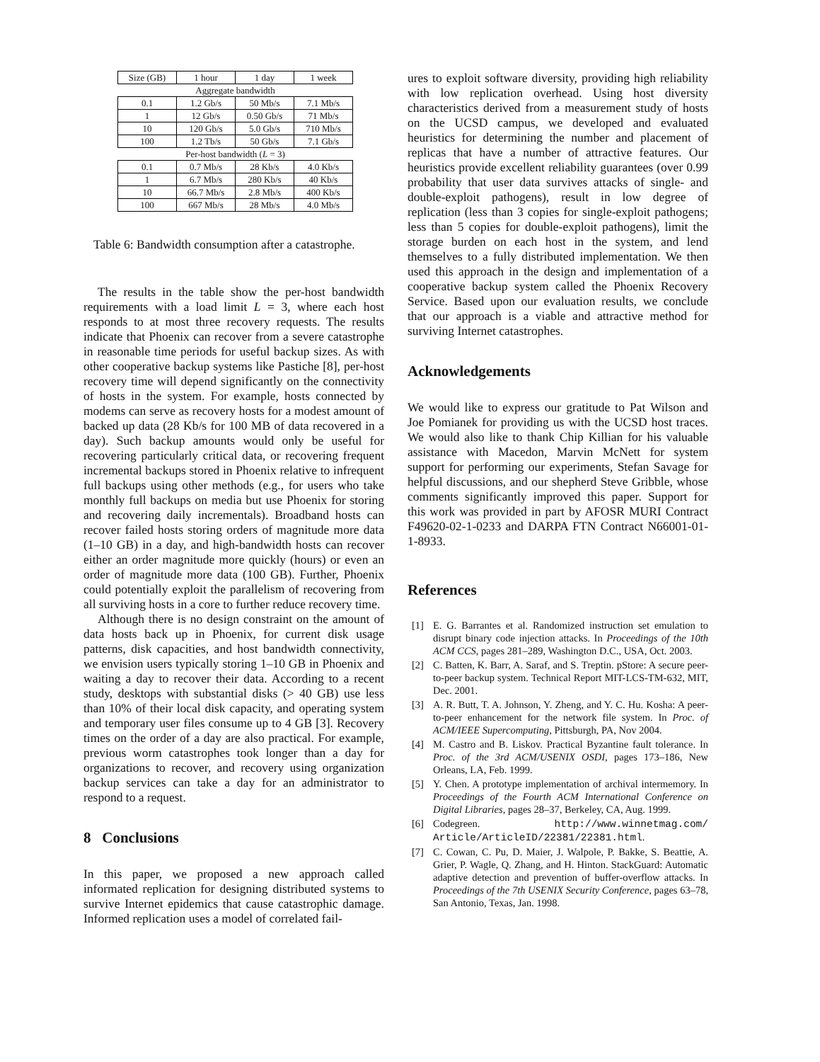| Size (GB) | 1 hour | 1 day | 1 week |
| Aggregate bandwidth | | | |
| 0.1 | 1.2 Gb/s | 50 Mb/s | 7.1 Mb/s |
| 1 | 12 Gb/s | 0.50 Gb/s | 71 Mb/s |
| 10 | 120 Gb/s | 5.0 Gb/s | 710 Mb/s |
| 100 | 1.2 Tb/s | 50 Gb/s | 7.1 Gb/s |
| Per-host bandwidth ( L = 3) | | | |
| 0.1 | 0.7 Mb/s | 28 Kb/s | 4.0 Kb/s |
| 1 | 6.7 Mb/s | 280 Kb/s | 40 Kb/s |
| 10 | 66.7 Mb/s | 2.8 Mb/s | 400 Kb/s |
| 100 | 667 Mb/s | 28 Mb/s | 4.0 Mb/s |
Table 6: Bandwidth consumption after a catastrophe.
The results in the table show the per-host bandwidth requirements with a load limit L = 3, where each host responds to at most three recovery requests. The results indicate that Phoenix can recover from a severe catastrophe in reasonable time periods for useful backup sizes. As with other cooperative backup systems like Pastiche [8], per-host recovery time will depend significantly on the connectivity of hosts in the system. For example, hosts connected by modems can serve as recovery hosts for a modest amount of backed up data (28 Kb/s for 100 MB of data recovered in a day). Such backup amounts would only be useful for recovering particularly critical data, or recovering frequent incremental backups stored in Phoenix relative to infrequent full backups using other methods (e.g., for users who take monthly full backups on media but use Phoenix for storing and recovering daily incrementals). Broadband hosts can recover failed hosts storing orders of magnitude more data (1–10 GB) in a day, and high-bandwidth hosts can recover either an order magnitude more quickly (hours) or even an order of magnitude more data (100 GB). Further, Phoenix could potentially exploit the parallelism of recovering from all surviving hosts in a core to further reduce recovery time.
Although there is no design constraint on the amount of data hosts back up in Phoenix, for current disk usage patterns, disk capacities, and host bandwidth connectivity, we envision users typically storing 1–10 GB in Phoenix and waiting a day to recover their data. According to a recent study, desktops with substantial disks (> 40 GB) use less than 10% of their local disk capacity, and operating system and temporary user files consume up to 4 GB [3]. Recovery times on the order of a day are also practical. For example, previous worm catastrophes took longer than a day for organizations to recover, and recovery using organization backup services can take a day for an administrator to respond to a request.
8 Conclusions
In this paper, we proposed a new approach called informated replication for designing distributed systems to survive Internet epidemics that cause catastrophic damage. Informed replication uses a model of correlated fail-
ures to exploit software diversity, providing high reliability with low replication overhead. Using host diversity characteristics derived from a measurement study of hosts on the UCSD campus, we developed and evaluated heuristics for determining the number and placement of replicas that have a number of attractive features. Our heuristics provide excellent reliability guarantees (over 0.99 probability that user data survives attacks of single- and double-exploit pathogens), result in low degree of replication (less than 3 copies for single-exploit pathogens; less than 5 copies for double-exploit pathogens), limit the storage burden on each host in the system, and lend themselves to a fully distributed implementation. We then used this approach in the design and implementation of a cooperative backup system called the Phoenix Recovery Service. Based upon our evaluation results, we conclude that our approach is a viable and attractive method for surviving Internet catastrophes.
Acknowledgements
We would like to express our gratitude to Pat Wilson and Joe Pomianek for providing us with the UCSD host traces. We would also like to thank Chip Killian for his valuable assistance with Macedon, Marvin McNett for system support for performing our experiments, Stefan Savage for helpful discussions, and our shepherd Steve Gribble, whose comments significantly improved this paper. Support for this work was provided in part by AFOSR MURI Contract F49620-02-1-0233 and DARPA FTN Contract N66001-01-1-8933.
References
[1] E. G. Barrantes et al. Randomized instruction set emulation to disrupt binary code injection attacks. In Proceedings of the 10th ACM CCS, pages 281–289, Washington D.C., USA, Oct. 2003.
[2] C. Batten, K. Barr, A. Saraf, and S. Treptin. pStore: A secure peer-to-peer backup system. Technical Report MIT-LCS-TM-632, MIT, Dec. 2001.
[3] A. R. Butt, T. A. Johnson, Y. Zheng, and Y. C. Hu. Kosha: A peer-to-peer enhancement for the network file system. In Proc. of ACM/IEEE Supercomputing, Pittsburgh, PA, Nov 2004.
[4] M. Castro and B. Liskov. Practical Byzantine fault tolerance. In Proc. of the 3rd ACM/USENIX OSDI, pages 173–186, New Orleans, LA, Feb. 1999.
[5] Y. Chen. A prototype implementation of archival intermemory. In Proceedings of the Fourth ACM International Conference on Digital Libraries, pages 28–37, Berkeley, CA, Aug. 1999.
[6] Codegreen. http://www.winnetmag.com/ Article/ArticleID/22381/22381.html.
[7] C. Cowan, C. Pu, D. Maier, J. Walpole, P. Bakke, S. Beattie, A. Grier, P. Wagle, Q. Zhang, and H. Hinton. StackGuard: Automatic adaptive detection and prevention of buffer-overflow attacks. In Proceedings of the 7th USENIX Security Conference, pages 63–78, San Antonio, Texas, Jan. 1998.